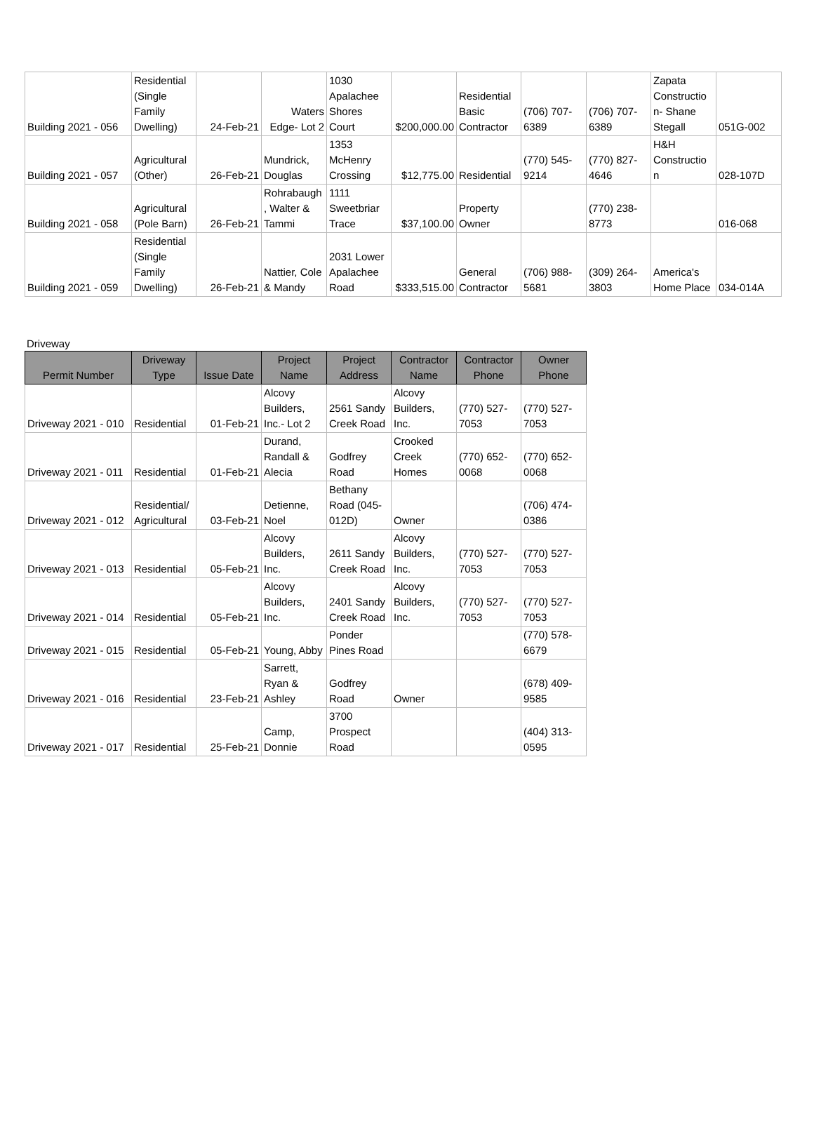| Building 2021 - 056 | Residential (Single Family Dwelling) | 24-Feb-21 | Waters Edge- Lot 2 | 1030 Apalachee Shores Court | $200,000.00 | Residential Basic Contractor | (706) 707-6389 | (706) 707-6389 | Zapata Constructio n- Shane Stegall | 051G-002 |
| Building 2021 - 057 | Agricultural (Other) | 26-Feb-21 | Mundrick, Douglas | 1353 McHenry Crossing | $12,775.00 | Residential | (770) 545-9214 | (770) 827-4646 | H&H Constructio n | 028-107D |
| Building 2021 - 058 | Agricultural (Pole Barn) | 26-Feb-21 | Rohrabaugh , Walter & Tammi | 1111 Sweetbriar Trace | $37,100.00 | Property Owner | | (770) 238-8773 | | 016-068 |
| Building 2021 - 059 | Residential (Single Family Dwelling) | 26-Feb-21 | Nattier, Cole & Mandy | 2031 Lower Apalachee Road | $333,515.00 | General Contractor | (706) 988-5681 | (309) 264-3803 | America's Home Place | 034-014A |
Driveway
| Permit Number | Driveway Type | Issue Date | Project Name | Project Address | Contractor Name | Contractor Phone | Owner Phone |
| --- | --- | --- | --- | --- | --- | --- | --- |
| Driveway 2021 - 010 | Residential | 01-Feb-21 | Alcovy Builders, Inc.- Lot 2 | 2561 Sandy Creek Road | Alcovy Builders, Inc. | (770) 527-7053 | (770) 527-7053 |
| Driveway 2021 - 011 | Residential | 01-Feb-21 | Durand, Randall & Alecia | Godfrey Road | Crooked Creek Homes | (770) 652-0068 | (770) 652-0068 |
| Driveway 2021 - 012 | Residential/ Agricultural | 03-Feb-21 | Detienne, Noel | Bethany Road (045-012D) | Owner | | (706) 474-0386 |
| Driveway 2021 - 013 | Residential | 05-Feb-21 | Alcovy Builders, Inc. | 2611 Sandy Creek Road | Alcovy Builders, Inc. | (770) 527-7053 | (770) 527-7053 |
| Driveway 2021 - 014 | Residential | 05-Feb-21 | Alcovy Builders, Inc. | 2401 Sandy Creek Road | Alcovy Builders, Inc. | (770) 527-7053 | (770) 527-7053 |
| Driveway 2021 - 015 | Residential | 05-Feb-21 | Young, Abby | Ponder Pines Road | | | (770) 578-6679 |
| Driveway 2021 - 016 | Residential | 23-Feb-21 | Sarrett, Ryan & Ashley | Godfrey Road | Owner | | (678) 409-9585 |
| Driveway 2021 - 017 | Residential | 25-Feb-21 | Camp, Donnie | 3700 Prospect Road | | | (404) 313-0595 |